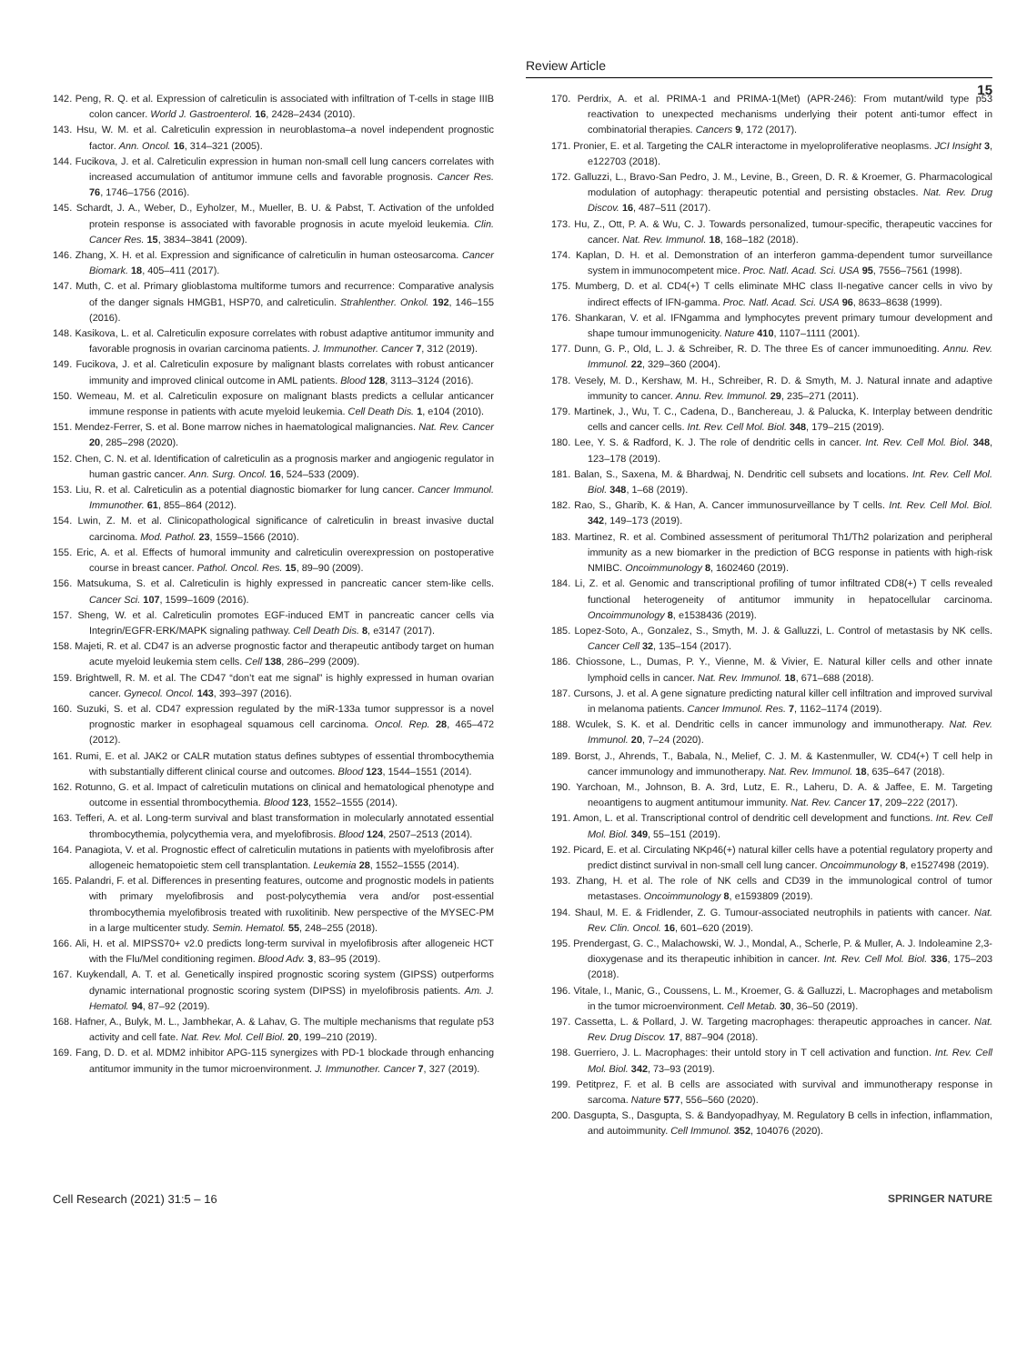Review Article
15
142. Peng, R. Q. et al. Expression of calreticulin is associated with infiltration of T-cells in stage IIIB colon cancer. World J. Gastroenterol. 16, 2428–2434 (2010).
143. Hsu, W. M. et al. Calreticulin expression in neuroblastoma–a novel independent prognostic factor. Ann. Oncol. 16, 314–321 (2005).
144. Fucikova, J. et al. Calreticulin expression in human non-small cell lung cancers correlates with increased accumulation of antitumor immune cells and favorable prognosis. Cancer Res. 76, 1746–1756 (2016).
145. Schardt, J. A., Weber, D., Eyholzer, M., Mueller, B. U. & Pabst, T. Activation of the unfolded protein response is associated with favorable prognosis in acute myeloid leukemia. Clin. Cancer Res. 15, 3834–3841 (2009).
146. Zhang, X. H. et al. Expression and significance of calreticulin in human osteosarcoma. Cancer Biomark. 18, 405–411 (2017).
147. Muth, C. et al. Primary glioblastoma multiforme tumors and recurrence: Comparative analysis of the danger signals HMGB1, HSP70, and calreticulin. Strahlenther. Onkol. 192, 146–155 (2016).
148. Kasikova, L. et al. Calreticulin exposure correlates with robust adaptive antitumor immunity and favorable prognosis in ovarian carcinoma patients. J. Immunother. Cancer 7, 312 (2019).
149. Fucikova, J. et al. Calreticulin exposure by malignant blasts correlates with robust anticancer immunity and improved clinical outcome in AML patients. Blood 128, 3113–3124 (2016).
150. Wemeau, M. et al. Calreticulin exposure on malignant blasts predicts a cellular anticancer immune response in patients with acute myeloid leukemia. Cell Death Dis. 1, e104 (2010).
151. Mendez-Ferrer, S. et al. Bone marrow niches in haematological malignancies. Nat. Rev. Cancer 20, 285–298 (2020).
152. Chen, C. N. et al. Identification of calreticulin as a prognosis marker and angiogenic regulator in human gastric cancer. Ann. Surg. Oncol. 16, 524–533 (2009).
153. Liu, R. et al. Calreticulin as a potential diagnostic biomarker for lung cancer. Cancer Immunol. Immunother. 61, 855–864 (2012).
154. Lwin, Z. M. et al. Clinicopathological significance of calreticulin in breast invasive ductal carcinoma. Mod. Pathol. 23, 1559–1566 (2010).
155. Eric, A. et al. Effects of humoral immunity and calreticulin overexpression on postoperative course in breast cancer. Pathol. Oncol. Res. 15, 89–90 (2009).
156. Matsukuma, S. et al. Calreticulin is highly expressed in pancreatic cancer stem-like cells. Cancer Sci. 107, 1599–1609 (2016).
157. Sheng, W. et al. Calreticulin promotes EGF-induced EMT in pancreatic cancer cells via Integrin/EGFR-ERK/MAPK signaling pathway. Cell Death Dis. 8, e3147 (2017).
158. Majeti, R. et al. CD47 is an adverse prognostic factor and therapeutic antibody target on human acute myeloid leukemia stem cells. Cell 138, 286–299 (2009).
159. Brightwell, R. M. et al. The CD47 “don’t eat me signal” is highly expressed in human ovarian cancer. Gynecol. Oncol. 143, 393–397 (2016).
160. Suzuki, S. et al. CD47 expression regulated by the miR-133a tumor suppressor is a novel prognostic marker in esophageal squamous cell carcinoma. Oncol. Rep. 28, 465–472 (2012).
161. Rumi, E. et al. JAK2 or CALR mutation status defines subtypes of essential thrombocythemia with substantially different clinical course and outcomes. Blood 123, 1544–1551 (2014).
162. Rotunno, G. et al. Impact of calreticulin mutations on clinical and hematological phenotype and outcome in essential thrombocythemia. Blood 123, 1552–1555 (2014).
163. Tefferi, A. et al. Long-term survival and blast transformation in molecularly annotated essential thrombocythemia, polycythemia vera, and myelofibrosis. Blood 124, 2507–2513 (2014).
164. Panagiota, V. et al. Prognostic effect of calreticulin mutations in patients with myelofibrosis after allogeneic hematopoietic stem cell transplantation. Leukemia 28, 1552–1555 (2014).
165. Palandri, F. et al. Differences in presenting features, outcome and prognostic models in patients with primary myelofibrosis and post-polycythemia vera and/or post-essential thrombocythemia myelofibrosis treated with ruxolitinib. New perspective of the MYSEC-PM in a large multicenter study. Semin. Hematol. 55, 248–255 (2018).
166. Ali, H. et al. MIPSS70+ v2.0 predicts long-term survival in myelofibrosis after allogeneic HCT with the Flu/Mel conditioning regimen. Blood Adv. 3, 83–95 (2019).
167. Kuykendall, A. T. et al. Genetically inspired prognostic scoring system (GIPSS) outperforms dynamic international prognostic scoring system (DIPSS) in myelofibrosis patients. Am. J. Hematol. 94, 87–92 (2019).
168. Hafner, A., Bulyk, M. L., Jambhekar, A. & Lahav, G. The multiple mechanisms that regulate p53 activity and cell fate. Nat. Rev. Mol. Cell Biol. 20, 199–210 (2019).
169. Fang, D. D. et al. MDM2 inhibitor APG-115 synergizes with PD-1 blockade through enhancing antitumor immunity in the tumor microenvironment. J. Immunother. Cancer 7, 327 (2019).
170. Perdrix, A. et al. PRIMA-1 and PRIMA-1(Met) (APR-246): From mutant/wild type p53 reactivation to unexpected mechanisms underlying their potent anti-tumor effect in combinatorial therapies. Cancers 9, 172 (2017).
171. Pronier, E. et al. Targeting the CALR interactome in myeloproliferative neoplasms. JCI Insight 3, e122703 (2018).
172. Galluzzi, L., Bravo-San Pedro, J. M., Levine, B., Green, D. R. & Kroemer, G. Pharmacological modulation of autophagy: therapeutic potential and persisting obstacles. Nat. Rev. Drug Discov. 16, 487–511 (2017).
173. Hu, Z., Ott, P. A. & Wu, C. J. Towards personalized, tumour-specific, therapeutic vaccines for cancer. Nat. Rev. Immunol. 18, 168–182 (2018).
174. Kaplan, D. H. et al. Demonstration of an interferon gamma-dependent tumor surveillance system in immunocompetent mice. Proc. Natl. Acad. Sci. USA 95, 7556–7561 (1998).
175. Mumberg, D. et al. CD4(+) T cells eliminate MHC class II-negative cancer cells in vivo by indirect effects of IFN-gamma. Proc. Natl. Acad. Sci. USA 96, 8633–8638 (1999).
176. Shankaran, V. et al. IFNgamma and lymphocytes prevent primary tumour development and shape tumour immunogenicity. Nature 410, 1107–1111 (2001).
177. Dunn, G. P., Old, L. J. & Schreiber, R. D. The three Es of cancer immunoediting. Annu. Rev. Immunol. 22, 329–360 (2004).
178. Vesely, M. D., Kershaw, M. H., Schreiber, R. D. & Smyth, M. J. Natural innate and adaptive immunity to cancer. Annu. Rev. Immunol. 29, 235–271 (2011).
179. Martinek, J., Wu, T. C., Cadena, D., Banchereau, J. & Palucka, K. Interplay between dendritic cells and cancer cells. Int. Rev. Cell Mol. Biol. 348, 179–215 (2019).
180. Lee, Y. S. & Radford, K. J. The role of dendritic cells in cancer. Int. Rev. Cell Mol. Biol. 348, 123–178 (2019).
181. Balan, S., Saxena, M. & Bhardwaj, N. Dendritic cell subsets and locations. Int. Rev. Cell Mol. Biol. 348, 1–68 (2019).
182. Rao, S., Gharib, K. & Han, A. Cancer immunosurveillance by T cells. Int. Rev. Cell Mol. Biol. 342, 149–173 (2019).
183. Martinez, R. et al. Combined assessment of peritumoral Th1/Th2 polarization and peripheral immunity as a new biomarker in the prediction of BCG response in patients with high-risk NMIBC. Oncoimmunology 8, 1602460 (2019).
184. Li, Z. et al. Genomic and transcriptional profiling of tumor infiltrated CD8(+) T cells revealed functional heterogeneity of antitumor immunity in hepatocellular carcinoma. Oncoimmunology 8, e1538436 (2019).
185. Lopez-Soto, A., Gonzalez, S., Smyth, M. J. & Galluzzi, L. Control of metastasis by NK cells. Cancer Cell 32, 135–154 (2017).
186. Chiossone, L., Dumas, P. Y., Vienne, M. & Vivier, E. Natural killer cells and other innate lymphoid cells in cancer. Nat. Rev. Immunol. 18, 671–688 (2018).
187. Cursons, J. et al. A gene signature predicting natural killer cell infiltration and improved survival in melanoma patients. Cancer Immunol. Res. 7, 1162–1174 (2019).
188. Wculek, S. K. et al. Dendritic cells in cancer immunology and immunotherapy. Nat. Rev. Immunol. 20, 7–24 (2020).
189. Borst, J., Ahrends, T., Babala, N., Melief, C. J. M. & Kastenmuller, W. CD4(+) T cell help in cancer immunology and immunotherapy. Nat. Rev. Immunol. 18, 635–647 (2018).
190. Yarchoan, M., Johnson, B. A. 3rd, Lutz, E. R., Laheru, D. A. & Jaffee, E. M. Targeting neoantigens to augment antitumour immunity. Nat. Rev. Cancer 17, 209–222 (2017).
191. Amon, L. et al. Transcriptional control of dendritic cell development and functions. Int. Rev. Cell Mol. Biol. 349, 55–151 (2019).
192. Picard, E. et al. Circulating NKp46(+) natural killer cells have a potential regulatory property and predict distinct survival in non-small cell lung cancer. Oncoimmunology 8, e1527498 (2019).
193. Zhang, H. et al. The role of NK cells and CD39 in the immunological control of tumor metastases. Oncoimmunology 8, e1593809 (2019).
194. Shaul, M. E. & Fridlender, Z. G. Tumour-associated neutrophils in patients with cancer. Nat. Rev. Clin. Oncol. 16, 601–620 (2019).
195. Prendergast, G. C., Malachowski, W. J., Mondal, A., Scherle, P. & Muller, A. J. Indoleamine 2,3-dioxygenase and its therapeutic inhibition in cancer. Int. Rev. Cell Mol. Biol. 336, 175–203 (2018).
196. Vitale, I., Manic, G., Coussens, L. M., Kroemer, G. & Galluzzi, L. Macrophages and metabolism in the tumor microenvironment. Cell Metab. 30, 36–50 (2019).
197. Cassetta, L. & Pollard, J. W. Targeting macrophages: therapeutic approaches in cancer. Nat. Rev. Drug Discov. 17, 887–904 (2018).
198. Guerriero, J. L. Macrophages: their untold story in T cell activation and function. Int. Rev. Cell Mol. Biol. 342, 73–93 (2019).
199. Petitprez, F. et al. B cells are associated with survival and immunotherapy response in sarcoma. Nature 577, 556–560 (2020).
200. Dasgupta, S., Dasgupta, S. & Bandyopadhyay, M. Regulatory B cells in infection, inflammation, and autoimmunity. Cell Immunol. 352, 104076 (2020).
Cell Research (2021) 31:5 – 16 SPRINGER NATURE